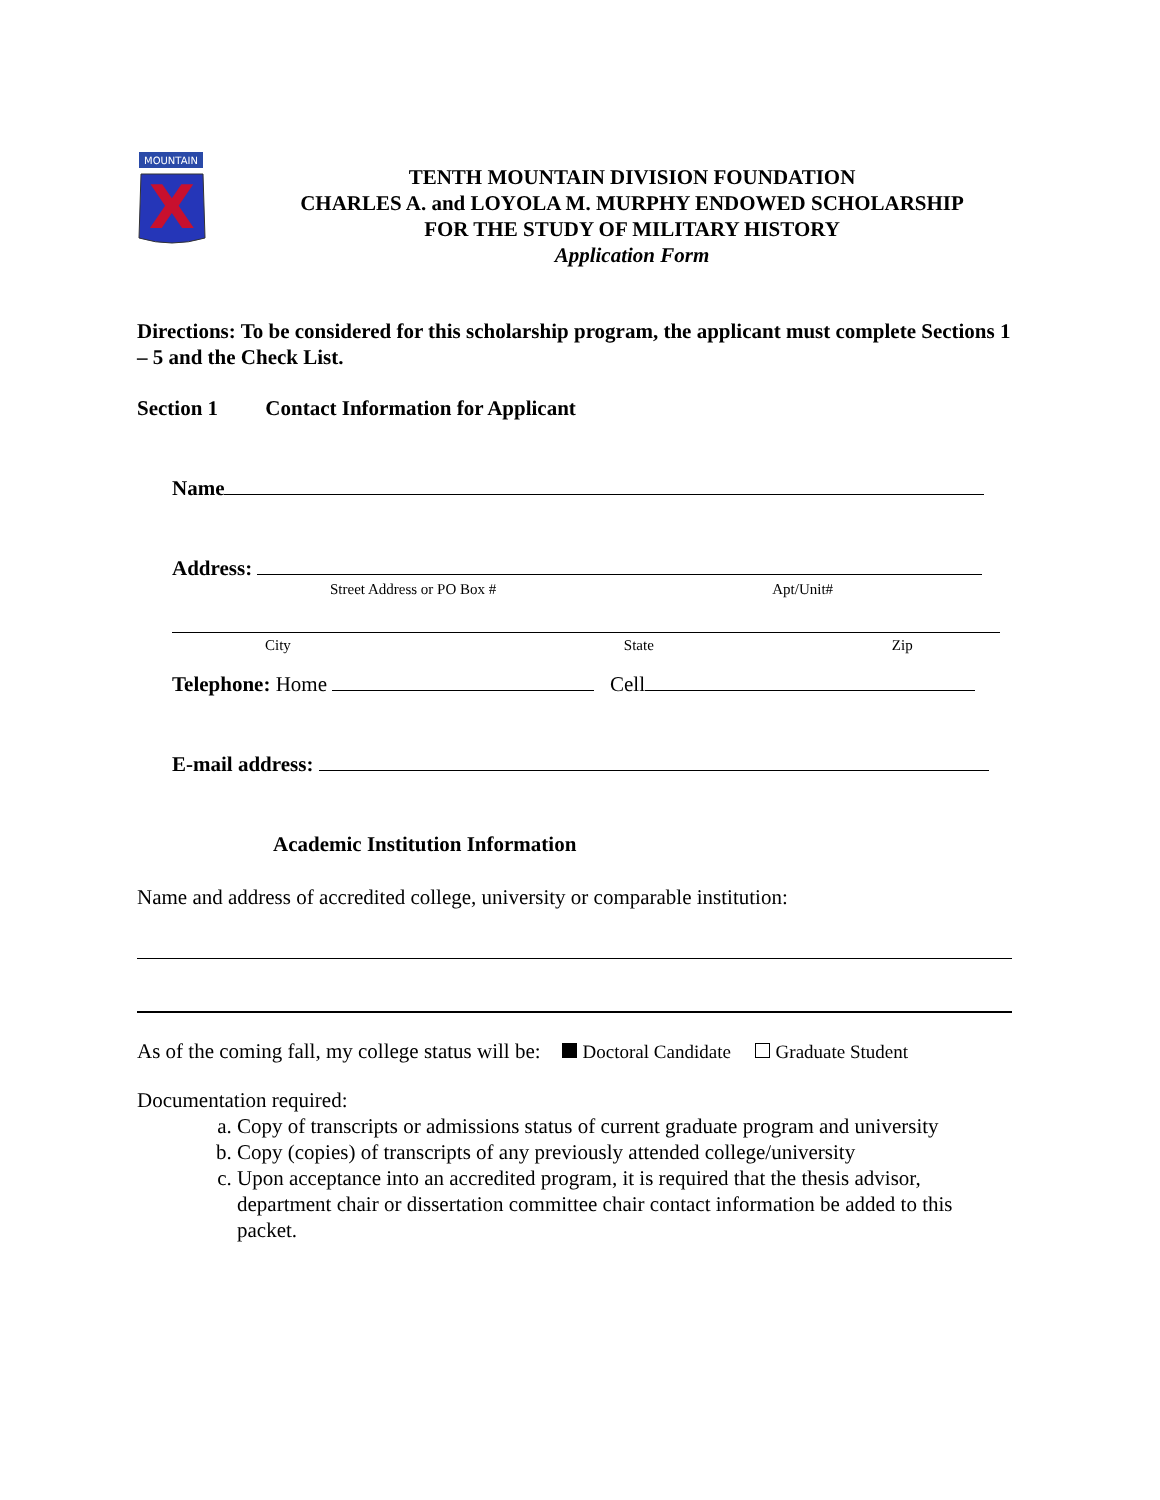MOUNTAIN
X
TENTH MOUNTAIN DIVISION FOUNDATION
CHARLES A. and LOYOLA M. MURPHY ENDOWED SCHOLARSHIP
FOR THE STUDY OF MILITARY HISTORY
Application Form
Directions: To be considered for this scholarship program, the applicant must complete Sections 1 – 5 and the Check List.
Section 1 Contact Information for Applicant
Name
Address:
Street Address or PO Box # Apt/Unit#
City State Zip
Telephone: Home Cell
E-mail address:
Academic Institution Information
Name and address of accredited college, university or comparable institution:
As of the coming fall, my college status will be: Doctoral Candidate Graduate Student
Documentation required:
a. Copy of transcripts or admissions status of current graduate program and university
b. Copy (copies) of transcripts of any previously attended college/university
c. Upon acceptance into an accredited program, it is required that the thesis advisor, department chair or dissertation committee chair contact information be added to this packet.